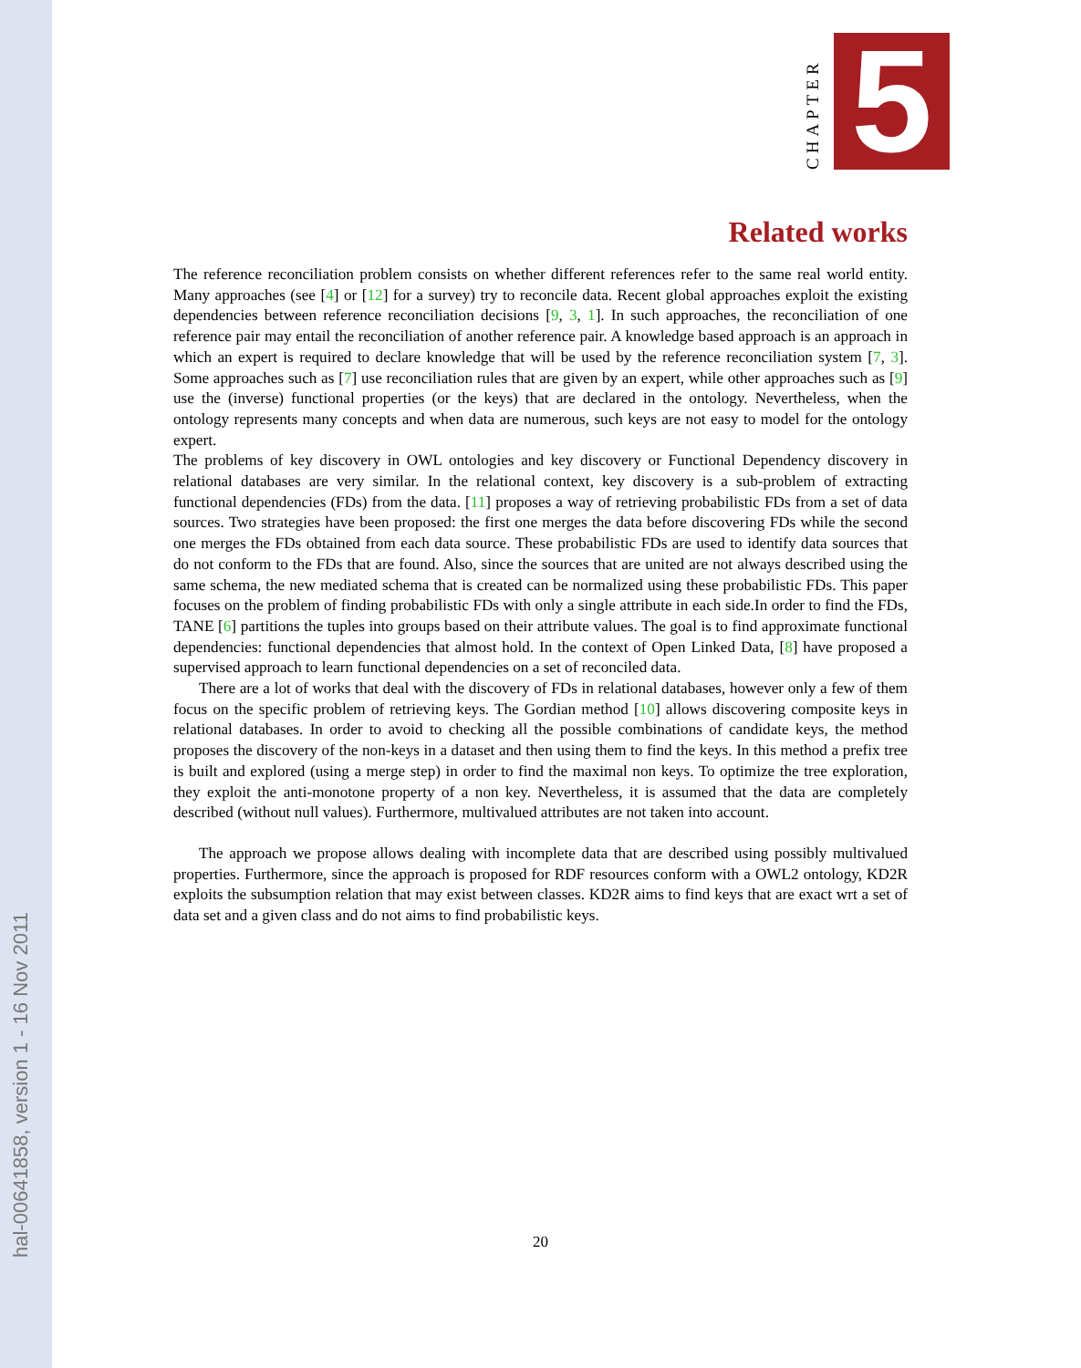hal-00641858, version 1 - 16 Nov 2011
CHAPTER
5
Related works
The reference reconciliation problem consists on whether different references refer to the same real world entity. Many approaches (see [4] or [12] for a survey) try to reconcile data. Recent global approaches exploit the existing dependencies between reference reconciliation decisions [9, 3, 1]. In such approaches, the reconciliation of one reference pair may entail the reconciliation of another reference pair. A knowledge based approach is an approach in which an expert is required to declare knowledge that will be used by the reference reconciliation system [7, 3]. Some approaches such as [7] use reconciliation rules that are given by an expert, while other approaches such as [9] use the (inverse) functional properties (or the keys) that are declared in the ontology. Nevertheless, when the ontology represents many concepts and when data are numerous, such keys are not easy to model for the ontology expert.
The problems of key discovery in OWL ontologies and key discovery or Functional Dependency discovery in relational databases are very similar. In the relational context, key discovery is a sub-problem of extracting functional dependencies (FDs) from the data. [11] proposes a way of retrieving probabilistic FDs from a set of data sources. Two strategies have been proposed: the first one merges the data before discovering FDs while the second one merges the FDs obtained from each data source. These probabilistic FDs are used to identify data sources that do not conform to the FDs that are found. Also, since the sources that are united are not always described using the same schema, the new mediated schema that is created can be normalized using these probabilistic FDs. This paper focuses on the problem of finding probabilistic FDs with only a single attribute in each side.In order to find the FDs, TANE [6] partitions the tuples into groups based on their attribute values. The goal is to find approximate functional dependencies: functional dependencies that almost hold. In the context of Open Linked Data, [8] have proposed a supervised approach to learn functional dependencies on a set of reconciled data.
There are a lot of works that deal with the discovery of FDs in relational databases, however only a few of them focus on the specific problem of retrieving keys. The Gordian method [10] allows discovering composite keys in relational databases. In order to avoid to checking all the possible combinations of candidate keys, the method proposes the discovery of the non-keys in a dataset and then using them to find the keys. In this method a prefix tree is built and explored (using a merge step) in order to find the maximal non keys. To optimize the tree exploration, they exploit the anti-monotone property of a non key. Nevertheless, it is assumed that the data are completely described (without null values). Furthermore, multivalued attributes are not taken into account.
The approach we propose allows dealing with incomplete data that are described using possibly multivalued properties. Furthermore, since the approach is proposed for RDF resources conform with a OWL2 ontology, KD2R exploits the subsumption relation that may exist between classes. KD2R aims to find keys that are exact wrt a set of data set and a given class and do not aims to find probabilistic keys.
20